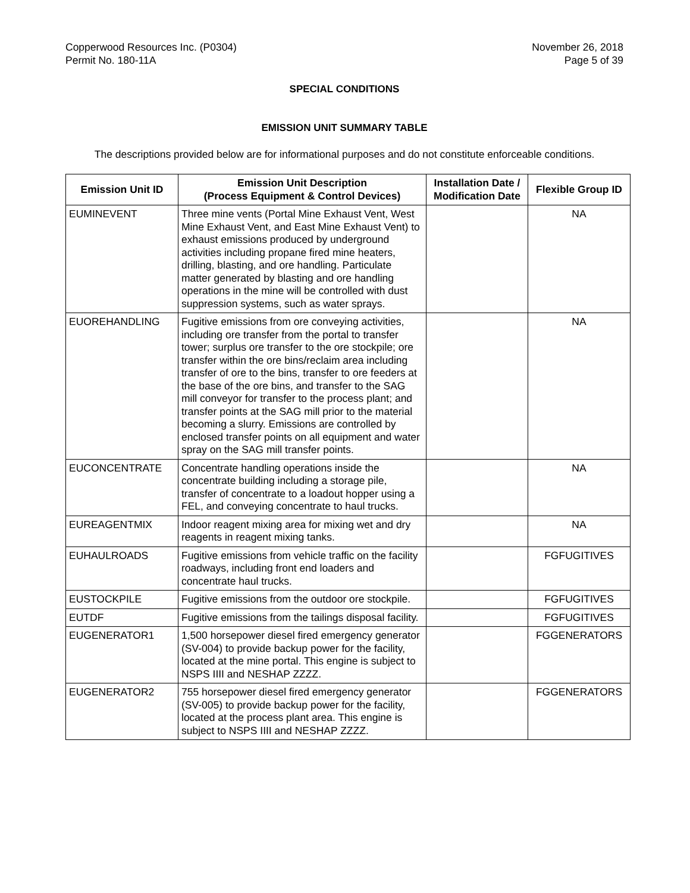Copperwood Resources Inc. (P0304)
Permit No. 180-11A
November 26, 2018
Page 5 of 39
SPECIAL CONDITIONS
EMISSION UNIT SUMMARY TABLE
The descriptions provided below are for informational purposes and do not constitute enforceable conditions.
| Emission Unit ID | Emission Unit Description (Process Equipment & Control Devices) | Installation Date / Modification Date | Flexible Group ID |
| --- | --- | --- | --- |
| EUMINEVENT | Three mine vents (Portal Mine Exhaust Vent, West Mine Exhaust Vent, and East Mine Exhaust Vent) to exhaust emissions produced by underground activities including propane fired mine heaters, drilling, blasting, and ore handling. Particulate matter generated by blasting and ore handling operations in the mine will be controlled with dust suppression systems, such as water sprays. | | NA |
| EUOREHANDLING | Fugitive emissions from ore conveying activities, including ore transfer from the portal to transfer tower; surplus ore transfer to the ore stockpile; ore transfer within the ore bins/reclaim area including transfer of ore to the bins, transfer to ore feeders at the base of the ore bins, and transfer to the SAG mill conveyor for transfer to the process plant; and transfer points at the SAG mill prior to the material becoming a slurry. Emissions are controlled by enclosed transfer points on all equipment and water spray on the SAG mill transfer points. | | NA |
| EUCONCENTRATE | Concentrate handling operations inside the concentrate building including a storage pile, transfer of concentrate to a loadout hopper using a FEL, and conveying concentrate to haul trucks. | | NA |
| EUREAGENTMIX | Indoor reagent mixing area for mixing wet and dry reagents in reagent mixing tanks. | | NA |
| EUHAULROADS | Fugitive emissions from vehicle traffic on the facility roadways, including front end loaders and concentrate haul trucks. | | FGFUGITIVES |
| EUSTOCKPILE | Fugitive emissions from the outdoor ore stockpile. | | FGFUGITIVES |
| EUTDF | Fugitive emissions from the tailings disposal facility. | | FGFUGITIVES |
| EUGENERATOR1 | 1,500 horsepower diesel fired emergency generator (SV-004) to provide backup power for the facility, located at the mine portal. This engine is subject to NSPS IIII and NESHAP ZZZZ. | | FGGENERATORS |
| EUGENERATOR2 | 755 horsepower diesel fired emergency generator (SV-005) to provide backup power for the facility, located at the process plant area. This engine is subject to NSPS IIII and NESHAP ZZZZ. | | FGGENERATORS |